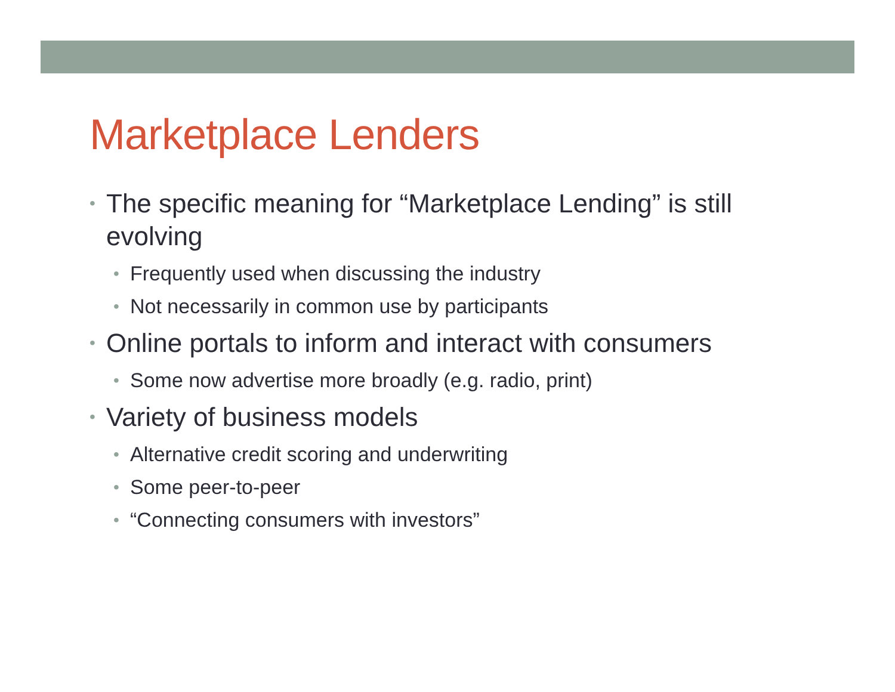Marketplace Lenders
• The specific meaning for “Marketplace Lending” is still evolving
• Frequently used when discussing the industry
• Not necessarily in common use by participants
• Online portals to inform and interact with consumers
• Some now advertise more broadly (e.g. radio, print)
• Variety of business models
• Alternative credit scoring and underwriting
• Some peer-to-peer
• “Connecting consumers with investors”